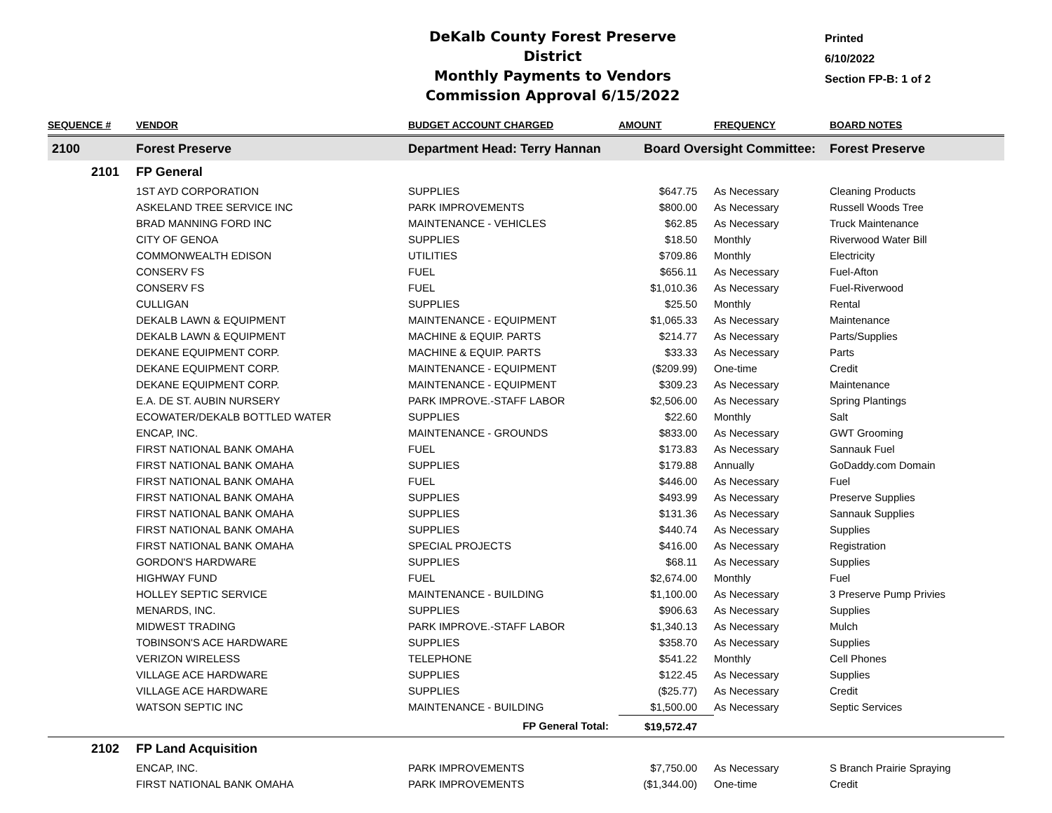DeKalb County Forest Preserve District
Monthly Payments to Vendors
Commission Approval 6/15/2022
Printed
6/10/2022
Section FP-B: 1 of 2
| SEQUENCE # | VENDOR | BUDGET ACCOUNT CHARGED | AMOUNT | FREQUENCY | BOARD NOTES |
| --- | --- | --- | --- | --- | --- |
| 2100 | Forest Preserve | Department Head: Terry Hannan | Board Oversight Committee: | | Forest Preserve |
| 2101 | FP General | | | | |
| | 1ST AYD CORPORATION | SUPPLIES | $647.75 | As Necessary | Cleaning Products |
| | ASKELAND TREE SERVICE INC | PARK IMPROVEMENTS | $800.00 | As Necessary | Russell Woods Tree |
| | BRAD MANNING FORD INC | MAINTENANCE - VEHICLES | $62.85 | As Necessary | Truck Maintenance |
| | CITY OF GENOA | SUPPLIES | $18.50 | Monthly | Riverwood Water Bill |
| | COMMONWEALTH EDISON | UTILITIES | $709.86 | Monthly | Electricity |
| | CONSERV FS | FUEL | $656.11 | As Necessary | Fuel-Afton |
| | CONSERV FS | FUEL | $1,010.36 | As Necessary | Fuel-Riverwood |
| | CULLIGAN | SUPPLIES | $25.50 | Monthly | Rental |
| | DEKALB LAWN & EQUIPMENT | MAINTENANCE - EQUIPMENT | $1,065.33 | As Necessary | Maintenance |
| | DEKALB LAWN & EQUIPMENT | MACHINE & EQUIP. PARTS | $214.77 | As Necessary | Parts/Supplies |
| | DEKANE EQUIPMENT CORP. | MACHINE & EQUIP. PARTS | $33.33 | As Necessary | Parts |
| | DEKANE EQUIPMENT CORP. | MAINTENANCE - EQUIPMENT | ($209.99) | One-time | Credit |
| | DEKANE EQUIPMENT CORP. | MAINTENANCE - EQUIPMENT | $309.23 | As Necessary | Maintenance |
| | E.A. DE ST. AUBIN NURSERY | PARK IMPROVE.-STAFF LABOR | $2,506.00 | As Necessary | Spring Plantings |
| | ECOWATER/DEKALB BOTTLED WATER | SUPPLIES | $22.60 | Monthly | Salt |
| | ENCAP, INC. | MAINTENANCE - GROUNDS | $833.00 | As Necessary | GWT Grooming |
| | FIRST NATIONAL BANK OMAHA | FUEL | $173.83 | As Necessary | Sannauk Fuel |
| | FIRST NATIONAL BANK OMAHA | SUPPLIES | $179.88 | Annually | GoDaddy.com Domain |
| | FIRST NATIONAL BANK OMAHA | FUEL | $446.00 | As Necessary | Fuel |
| | FIRST NATIONAL BANK OMAHA | SUPPLIES | $493.99 | As Necessary | Preserve Supplies |
| | FIRST NATIONAL BANK OMAHA | SUPPLIES | $131.36 | As Necessary | Sannauk Supplies |
| | FIRST NATIONAL BANK OMAHA | SUPPLIES | $440.74 | As Necessary | Supplies |
| | FIRST NATIONAL BANK OMAHA | SPECIAL PROJECTS | $416.00 | As Necessary | Registration |
| | GORDON'S HARDWARE | SUPPLIES | $68.11 | As Necessary | Supplies |
| | HIGHWAY FUND | FUEL | $2,674.00 | Monthly | Fuel |
| | HOLLEY SEPTIC SERVICE | MAINTENANCE - BUILDING | $1,100.00 | As Necessary | 3 Preserve Pump Privies |
| | MENARDS, INC. | SUPPLIES | $906.63 | As Necessary | Supplies |
| | MIDWEST TRADING | PARK IMPROVE.-STAFF LABOR | $1,340.13 | As Necessary | Mulch |
| | TOBINSON'S ACE HARDWARE | SUPPLIES | $358.70 | As Necessary | Supplies |
| | VERIZON WIRELESS | TELEPHONE | $541.22 | Monthly | Cell Phones |
| | VILLAGE ACE HARDWARE | SUPPLIES | $122.45 | As Necessary | Supplies |
| | VILLAGE ACE HARDWARE | SUPPLIES | ($25.77) | As Necessary | Credit |
| | WATSON SEPTIC INC | MAINTENANCE - BUILDING | $1,500.00 | As Necessary | Septic Services |
| | | FP General Total: | $19,572.47 | | |
| 2102 | FP Land Acquisition | | | | |
| | ENCAP, INC. | PARK IMPROVEMENTS | $7,750.00 | As Necessary | S Branch Prairie Spraying |
| | FIRST NATIONAL BANK OMAHA | PARK IMPROVEMENTS | ($1,344.00) | One-time | Credit |